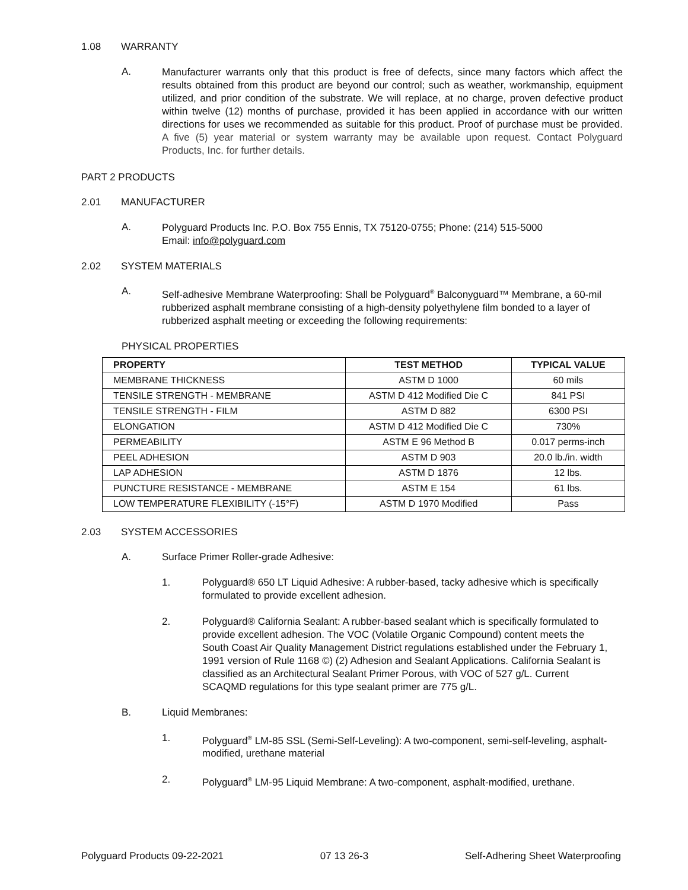1.08 WARRANTY
A. Manufacturer warrants only that this product is free of defects, since many factors which affect the results obtained from this product are beyond our control; such as weather, workmanship, equipment utilized, and prior condition of the substrate. We will replace, at no charge, proven defective product within twelve (12) months of purchase, provided it has been applied in accordance with our written directions for uses we recommended as suitable for this product. Proof of purchase must be provided. A five (5) year material or system warranty may be available upon request. Contact Polyguard Products, Inc. for further details.
PART 2 PRODUCTS
2.01 MANUFACTURER
A. Polyguard Products Inc. P.O. Box 755 Ennis, TX 75120-0755; Phone: (214) 515-5000
Email: info@polyguard.com
2.02 SYSTEM MATERIALS
A. Self-adhesive Membrane Waterproofing: Shall be Polyguard<sup>®</sup> Balconyguard™ Membrane, a 60-mil rubberized asphalt membrane consisting of a high-density polyethylene film bonded to a layer of rubberized asphalt meeting or exceeding the following requirements:
PHYSICAL PROPERTIES
| PROPERTY | TEST METHOD | TYPICAL VALUE |
| --- | --- | --- |
| MEMBRANE THICKNESS | ASTM D 1000 | 60 mils |
| TENSILE STRENGTH - MEMBRANE | ASTM D 412 Modified Die C | 841 PSI |
| TENSILE STRENGTH - FILM | ASTM D 882 | 6300 PSI |
| ELONGATION | ASTM D 412 Modified Die C | 730% |
| PERMEABILITY | ASTM E 96 Method B | 0.017 perms-inch |
| PEEL ADHESION | ASTM D 903 | 20.0 lb./in. width |
| LAP ADHESION | ASTM D 1876 | 12 lbs. |
| PUNCTURE RESISTANCE - MEMBRANE | ASTM E 154 | 61 lbs. |
| LOW TEMPERATURE FLEXIBILITY (-15°F) | ASTM D 1970 Modified | Pass |
2.03 SYSTEM ACCESSORIES
A. Surface Primer Roller-grade Adhesive:
1. Polyguard® 650 LT Liquid Adhesive: A rubber-based, tacky adhesive which is specifically formulated to provide excellent adhesion.
2. Polyguard® California Sealant: A rubber-based sealant which is specifically formulated to provide excellent adhesion. The VOC (Volatile Organic Compound) content meets the South Coast Air Quality Management District regulations established under the February 1, 1991 version of Rule 1168 ©) (2) Adhesion and Sealant Applications. California Sealant is classified as an Architectural Sealant Primer Porous, with VOC of 527 g/L. Current SCAQMD regulations for this type sealant primer are 775 g/L.
B. Liquid Membranes:
1. Polyguard<sup>®</sup> LM-85 SSL (Semi-Self-Leveling): A two-component, semi-self-leveling, asphalt-modified, urethane material
2. Polyguard<sup>®</sup> LM-95 Liquid Membrane: A two-component, asphalt-modified, urethane.
Polyguard Products 09-22-2021 07 13 26-3 Self-Adhering Sheet Waterproofing